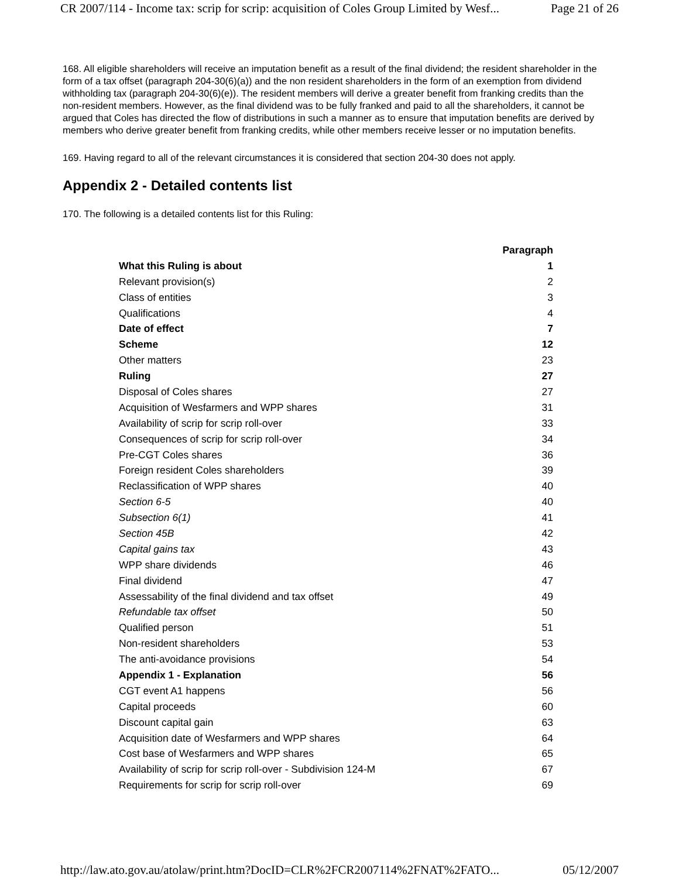CR 2007/114 - Income tax: scrip for scrip: acquisition of Coles Group Limited by Wesf... Page 21 of 26
168. All eligible shareholders will receive an imputation benefit as a result of the final dividend; the resident shareholder in the form of a tax offset (paragraph 204-30(6)(a)) and the non resident shareholders in the form of an exemption from dividend withholding tax (paragraph 204-30(6)(e)). The resident members will derive a greater benefit from franking credits than the non-resident members. However, as the final dividend was to be fully franked and paid to all the shareholders, it cannot be argued that Coles has directed the flow of distributions in such a manner as to ensure that imputation benefits are derived by members who derive greater benefit from franking credits, while other members receive lesser or no imputation benefits.
169. Having regard to all of the relevant circumstances it is considered that section 204-30 does not apply.
Appendix 2 - Detailed contents list
170. The following is a detailed contents list for this Ruling:
| | Paragraph |
| --- | --- |
| What this Ruling is about | 1 |
| Relevant provision(s) | 2 |
| Class of entities | 3 |
| Qualifications | 4 |
| Date of effect | 7 |
| Scheme | 12 |
| Other matters | 23 |
| Ruling | 27 |
| Disposal of Coles shares | 27 |
| Acquisition of Wesfarmers and WPP shares | 31 |
| Availability of scrip for scrip roll-over | 33 |
| Consequences of scrip for scrip roll-over | 34 |
| Pre-CGT Coles shares | 36 |
| Foreign resident Coles shareholders | 39 |
| Reclassification of WPP shares | 40 |
| Section 6-5 | 40 |
| Subsection 6(1) | 41 |
| Section 45B | 42 |
| Capital gains tax | 43 |
| WPP share dividends | 46 |
| Final dividend | 47 |
| Assessability of the final dividend and tax offset | 49 |
| Refundable tax offset | 50 |
| Qualified person | 51 |
| Non-resident shareholders | 53 |
| The anti-avoidance provisions | 54 |
| Appendix 1 - Explanation | 56 |
| CGT event A1 happens | 56 |
| Capital proceeds | 60 |
| Discount capital gain | 63 |
| Acquisition date of Wesfarmers and WPP shares | 64 |
| Cost base of Wesfarmers and WPP shares | 65 |
| Availability of scrip for scrip roll-over - Subdivision 124-M | 67 |
| Requirements for scrip for scrip roll-over | 69 |
http://law.ato.gov.au/atolaw/print.htm?DocID=CLR%2FCR2007114%2FNAT%2FATO... 05/12/2007